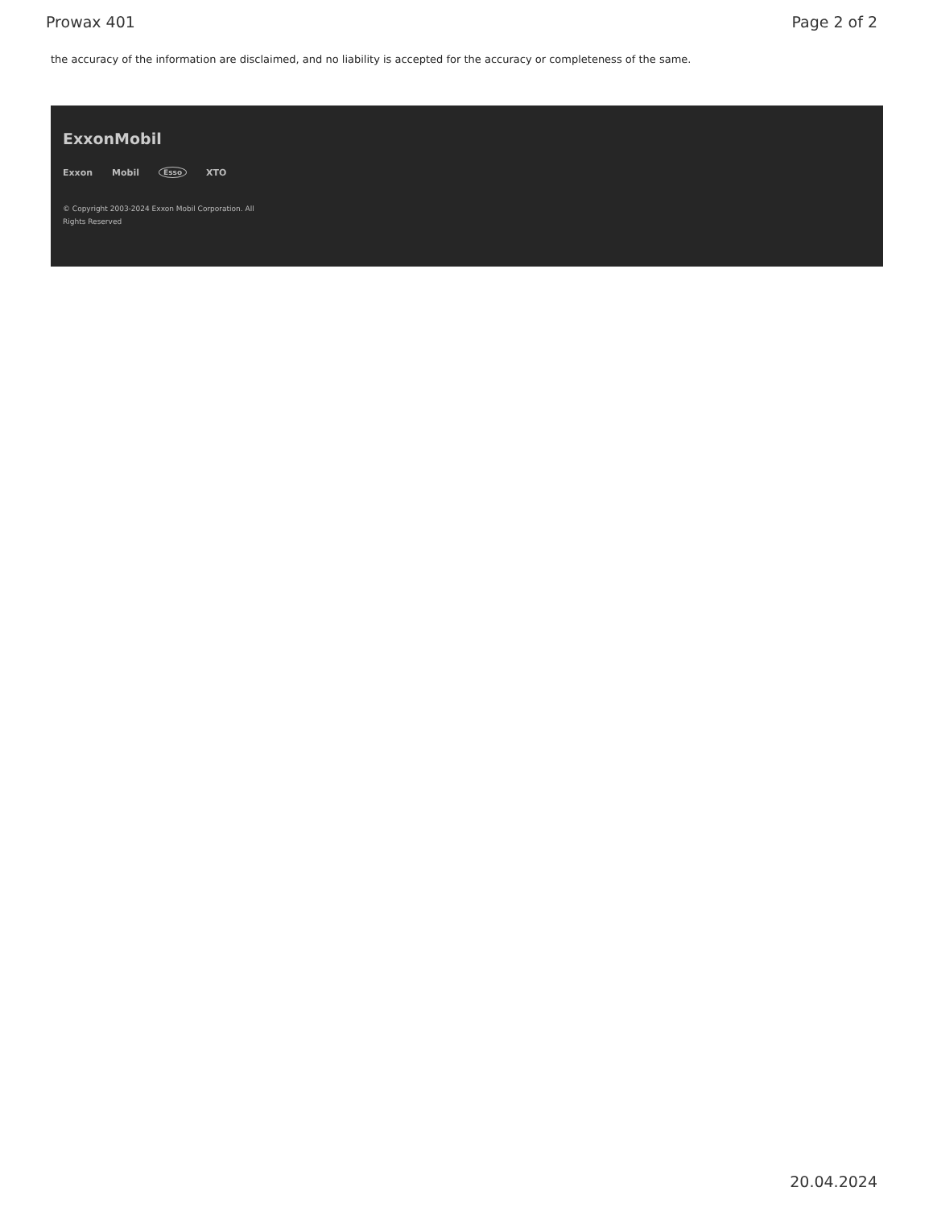Prowax 401 Page 2 of 2
the accuracy of the information are disclaimed, and no liability is accepted for the accuracy or completeness of the same.
ExxonMobil
Exxon Mobil Esso XTO
© Copyright 2003-2024 Exxon Mobil Corporation. All Rights Reserved
20.04.2024